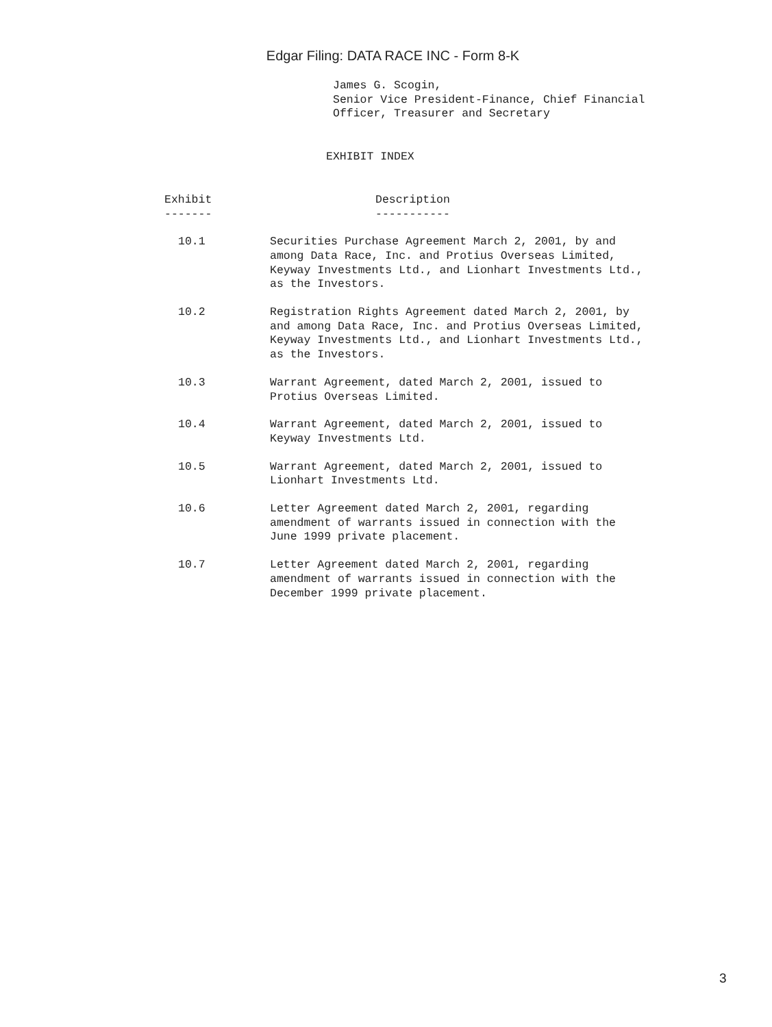Edgar Filing: DATA RACE INC - Form 8-K
James G. Scogin,
Senior Vice President-Finance, Chief Financial
Officer, Treasurer and Secretary
EXHIBIT INDEX
| Exhibit ------- | Description ----------- |
| --- | --- |
| 10.1 | Securities Purchase Agreement March 2, 2001, by and among Data Race, Inc. and Protius Overseas Limited, Keyway Investments Ltd., and Lionhart Investments Ltd., as the Investors. |
| 10.2 | Registration Rights Agreement dated March 2, 2001, by and among Data Race, Inc. and Protius Overseas Limited, Keyway Investments Ltd., and Lionhart Investments Ltd., as the Investors. |
| 10.3 | Warrant Agreement, dated March 2, 2001, issued to Protius Overseas Limited. |
| 10.4 | Warrant Agreement, dated March 2, 2001, issued to Keyway Investments Ltd. |
| 10.5 | Warrant Agreement, dated March 2, 2001, issued to Lionhart Investments Ltd. |
| 10.6 | Letter Agreement dated March 2, 2001, regarding amendment of warrants issued in connection with the June 1999 private placement. |
| 10.7 | Letter Agreement dated March 2, 2001, regarding amendment of warrants issued in connection with the December 1999 private placement. |
3